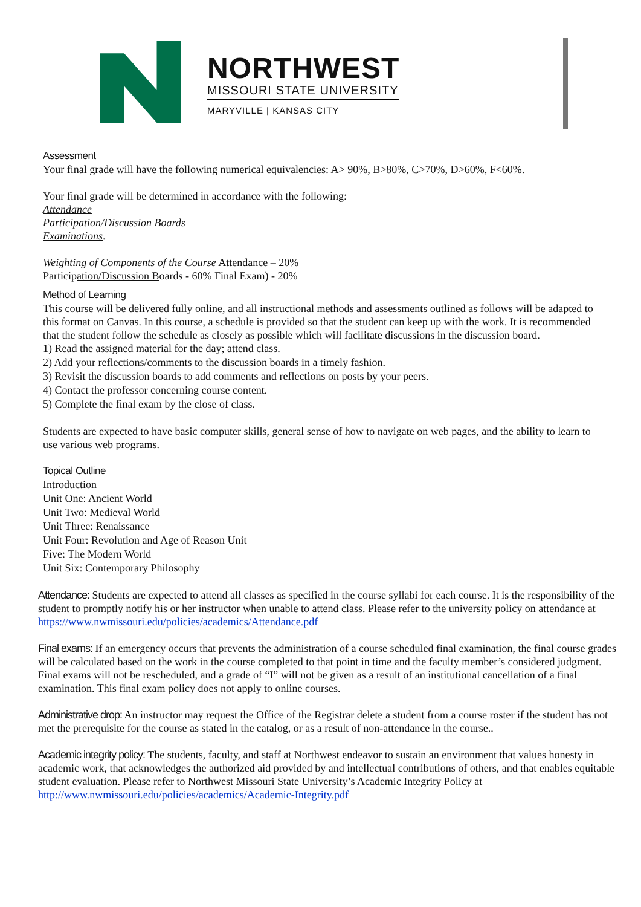NORTHWEST
MISSOURI STATE UNIVERSITY
MARYVILLE | KANSAS CITY
Assessment
Your final grade will have the following numerical equivalencies: A> 90%, B>80%, C>70%, D>60%, F<60%.
Your final grade will be determined in accordance with the following:
Attendance
Participation/Discussion Boards
Examinations.
Weighting of Components of the Course Attendance – 20%
Participation/Discussion Boards - 60% Final Exam) - 20%
Method of Learning
This course will be delivered fully online, and all instructional methods and assessments outlined as follows will be adapted to this format on Canvas. In this course, a schedule is provided so that the student can keep up with the work. It is recommended that the student follow the schedule as closely as possible which will facilitate discussions in the discussion board.
1) Read the assigned material for the day; attend class.
2) Add your reflections/comments to the discussion boards in a timely fashion.
3) Revisit the discussion boards to add comments and reflections on posts by your peers.
4) Contact the professor concerning course content.
5) Complete the final exam by the close of class.
Students are expected to have basic computer skills, general sense of how to navigate on web pages, and the ability to learn to use various web programs.
Topical Outline
Introduction
Unit One: Ancient World
Unit Two: Medieval World
Unit Three: Renaissance
Unit Four: Revolution and Age of Reason Unit
Five: The Modern World
Unit Six: Contemporary Philosophy
Attendance: Students are expected to attend all classes as specified in the course syllabi for each course. It is the responsibility of the student to promptly notify his or her instructor when unable to attend class. Please refer to the university policy on attendance at https://www.nwmissouri.edu/policies/academics/Attendance.pdf
Final exams: If an emergency occurs that prevents the administration of a course scheduled final examination, the final course grades will be calculated based on the work in the course completed to that point in time and the faculty member’s considered judgment. Final exams will not be rescheduled, and a grade of “I” will not be given as a result of an institutional cancellation of a final examination. This final exam policy does not apply to online courses.
Administrative drop: An instructor may request the Office of the Registrar delete a student from a course roster if the student has not met the prerequisite for the course as stated in the catalog, or as a result of non-attendance in the course..
Academic integrity policy: The students, faculty, and staff at Northwest endeavor to sustain an environment that values honesty in academic work, that acknowledges the authorized aid provided by and intellectual contributions of others, and that enables equitable student evaluation. Please refer to Northwest Missouri State University’s Academic Integrity Policy at http://www.nwmissouri.edu/policies/academics/Academic-Integrity.pdf